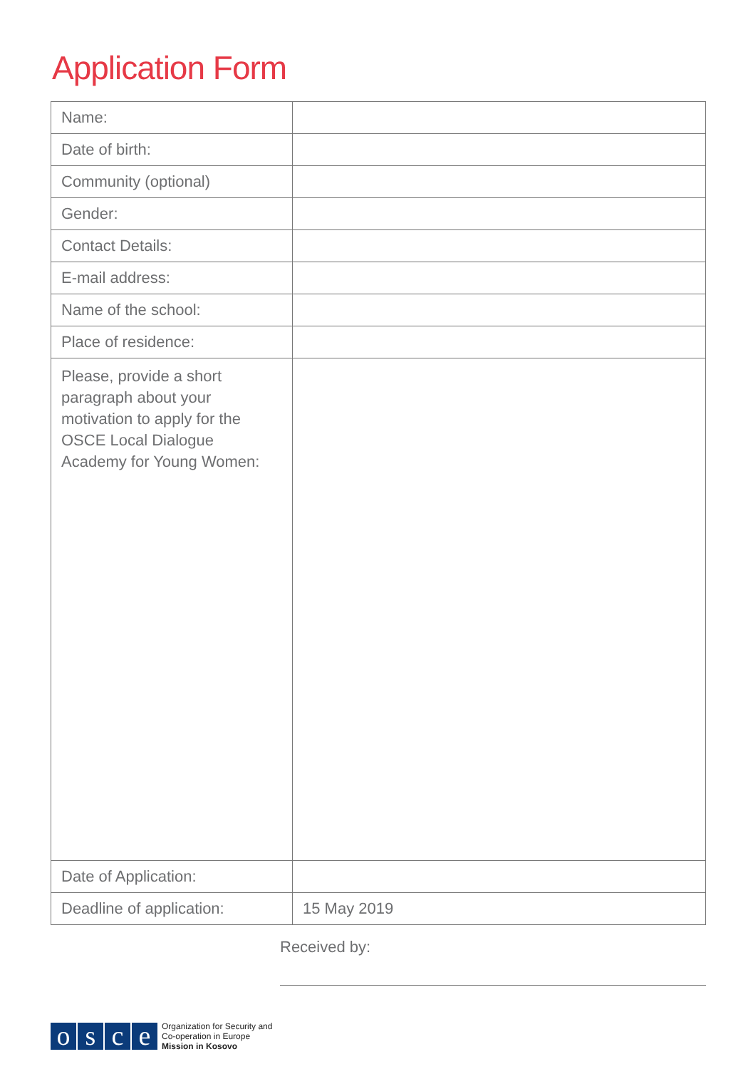Application Form
| Name: | |
| Date of birth: | |
| Community (optional) | |
| Gender: | |
| Contact Details: | |
| E-mail address: | |
| Name of the school: | |
| Place of residence: | |
| Please, provide a short paragraph about your motivation to apply for the OSCE Local Dialogue Academy for Young Women: | |
| Date of Application: | |
| Deadline of application: | 15 May 2019 |
Received by:
o s c e
Organization for Security and
Co-operation in Europe
Mission in Kosovo